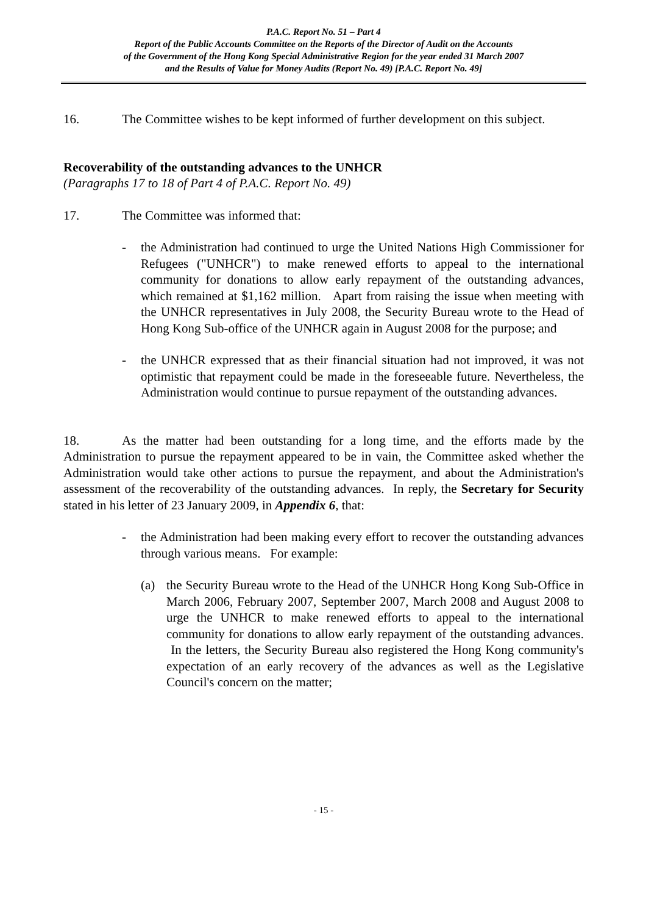P.A.C. Report No. 51 – Part 4
Report of the Public Accounts Committee on the Reports of the Director of Audit on the Accounts
of the Government of the Hong Kong Special Administrative Region for the year ended 31 March 2007
and the Results of Value for Money Audits (Report No. 49) [P.A.C. Report No. 49]
16. The Committee wishes to be kept informed of further development on this subject.
Recoverability of the outstanding advances to the UNHCR
(Paragraphs 17 to 18 of Part 4 of P.A.C. Report No. 49)
17. The Committee was informed that:
- the Administration had continued to urge the United Nations High Commissioner for Refugees ("UNHCR") to make renewed efforts to appeal to the international community for donations to allow early repayment of the outstanding advances, which remained at $1,162 million. Apart from raising the issue when meeting with the UNHCR representatives in July 2008, the Security Bureau wrote to the Head of Hong Kong Sub-office of the UNHCR again in August 2008 for the purpose; and
- the UNHCR expressed that as their financial situation had not improved, it was not optimistic that repayment could be made in the foreseeable future. Nevertheless, the Administration would continue to pursue repayment of the outstanding advances.
18. As the matter had been outstanding for a long time, and the efforts made by the Administration to pursue the repayment appeared to be in vain, the Committee asked whether the Administration would take other actions to pursue the repayment, and about the Administration's assessment of the recoverability of the outstanding advances. In reply, the Secretary for Security stated in his letter of 23 January 2009, in Appendix 6, that:
- the Administration had been making every effort to recover the outstanding advances through various means. For example:
(a) the Security Bureau wrote to the Head of the UNHCR Hong Kong Sub-Office in March 2006, February 2007, September 2007, March 2008 and August 2008 to urge the UNHCR to make renewed efforts to appeal to the international community for donations to allow early repayment of the outstanding advances. In the letters, the Security Bureau also registered the Hong Kong community's expectation of an early recovery of the advances as well as the Legislative Council's concern on the matter;
- 15 -